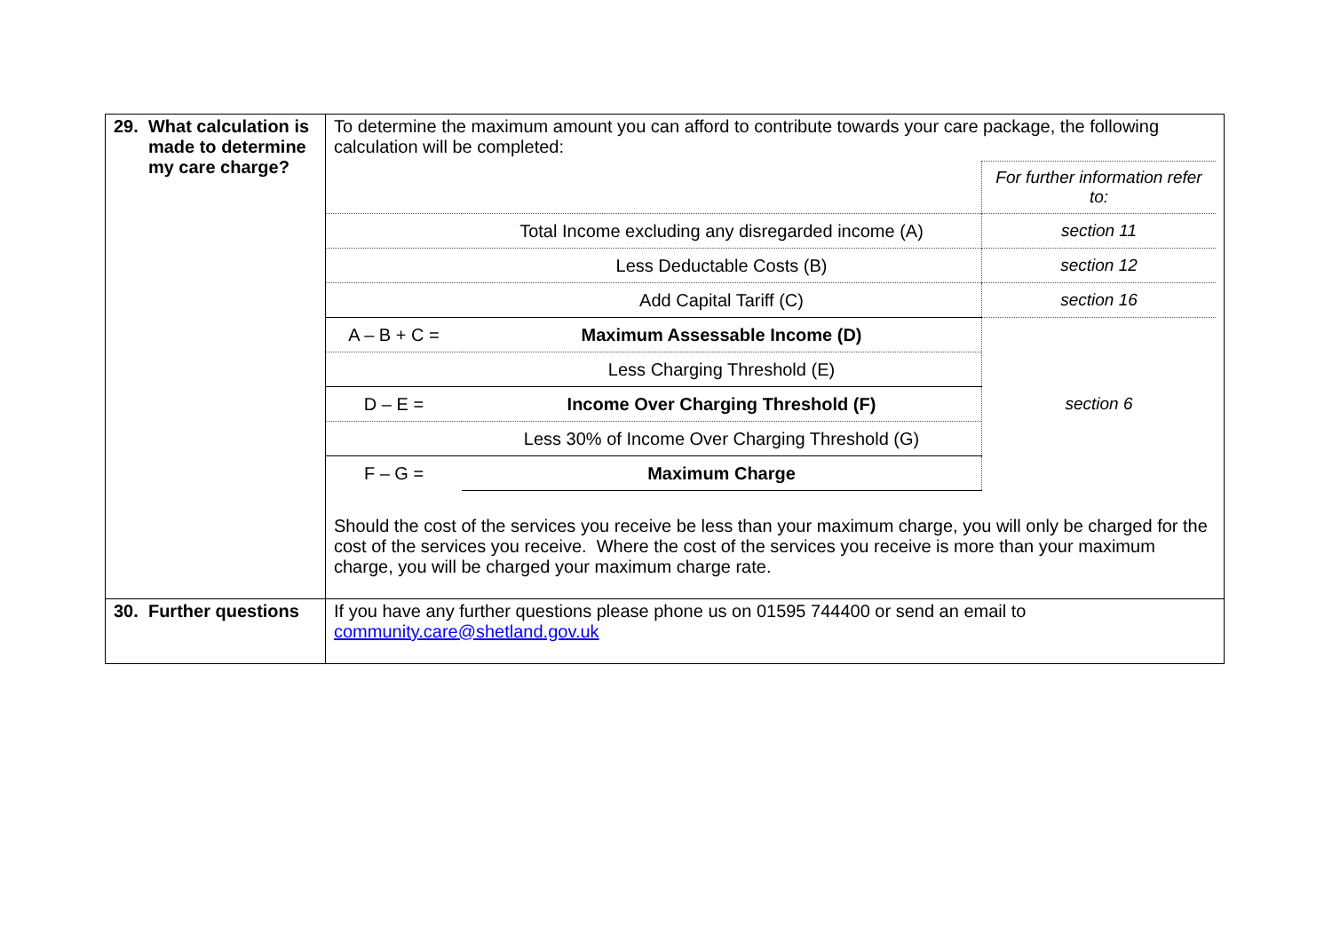| 29. What calculation is made to determine my care charge? | To determine the maximum amount you can afford to contribute towards your care package, the following calculation will be completed: / / / For further information refer to: / / / Total Income excluding any disregarded income (A) / section 11 / / / Less Deductable Costs (B) / section 12 / / / Add Capital Tariff (C) / section 16 / / A – B + C = / Maximum Assessable Income (D) / section 6 / / / Less Charging Threshold (E) / / / D – E = / Income Over Charging Threshold (F) / / / / Less 30% of Income Over Charging Threshold (G) / / / F – G = / Maximum Charge / / Should the cost of the services you receive be less than your maximum charge, you will only be charged for the cost of the services you receive. Where the cost of the services you receive is more than your maximum charge, you will be charged your maximum charge rate. |
| 30. Further questions | If you have any further questions please phone us on 01595 744400 or send an email to community.care@shetland.gov.uk |